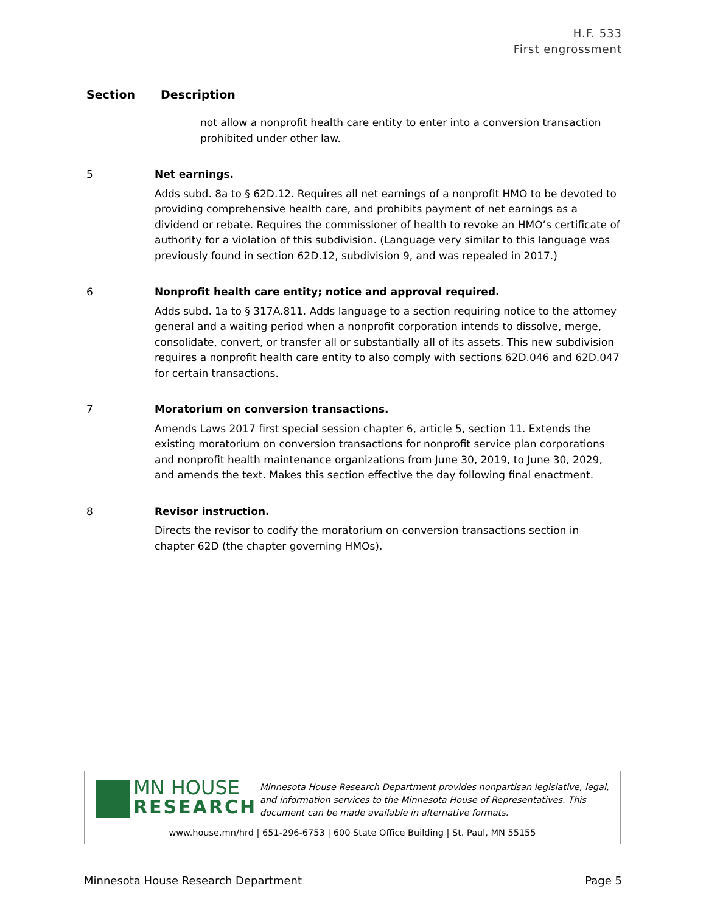H.F. 533
First engrossment
| Section | Description |
| --- | --- |
| | not allow a nonprofit health care entity to enter into a conversion transaction prohibited under other law. |
| 5 | Net earnings. Adds subd. 8a to § 62D.12. Requires all net earnings of a nonprofit HMO to be devoted to providing comprehensive health care, and prohibits payment of net earnings as a dividend or rebate. Requires the commissioner of health to revoke an HMO’s certificate of authority for a violation of this subdivision. (Language very similar to this language was previously found in section 62D.12, subdivision 9, and was repealed in 2017.) |
| 6 | Nonprofit health care entity; notice and approval required. Adds subd. 1a to § 317A.811. Adds language to a section requiring notice to the attorney general and a waiting period when a nonprofit corporation intends to dissolve, merge, consolidate, convert, or transfer all or substantially all of its assets. This new subdivision requires a nonprofit health care entity to also comply with sections 62D.046 and 62D.047 for certain transactions. |
| 7 | Moratorium on conversion transactions. Amends Laws 2017 first special session chapter 6, article 5, section 11. Extends the existing moratorium on conversion transactions for nonprofit service plan corporations and nonprofit health maintenance organizations from June 30, 2019, to June 30, 2029, and amends the text. Makes this section effective the day following final enactment. |
| 8 | Revisor instruction. Directs the revisor to codify the moratorium on conversion transactions section in chapter 62D (the chapter governing HMOs). |
MN HOUSE
RESEARCH
Minnesota House Research Department provides nonpartisan legislative, legal, and information services to the Minnesota House of Representatives. This document can be made available in alternative formats.
www.house.mn/hrd | 651-296-6753 | 600 State Office Building | St. Paul, MN 55155
Minnesota House Research Department Page 5